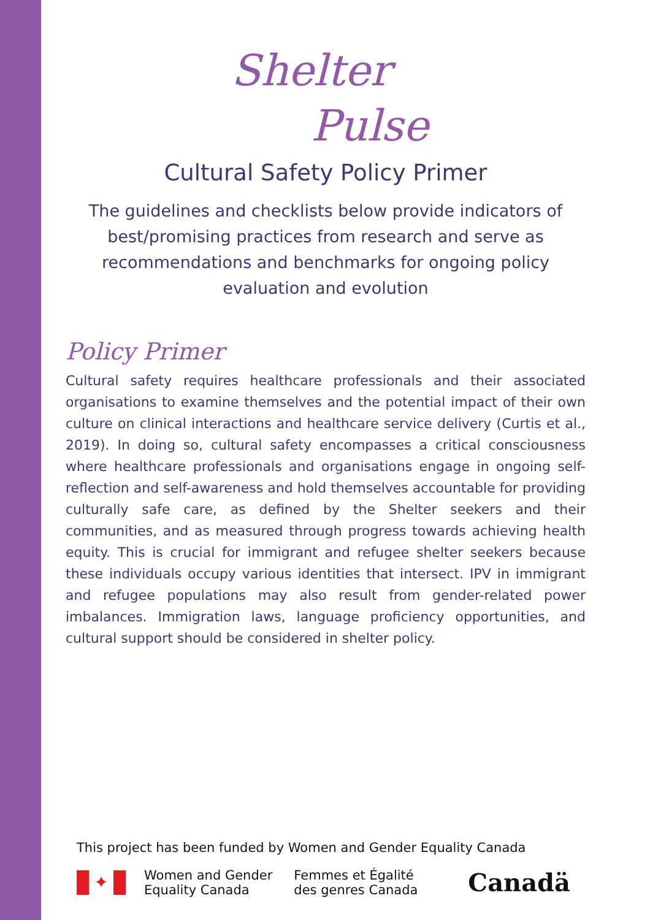Shelter
Pulse
Cultural Safety Policy Primer
The guidelines and checklists below provide indicators of best/promising practices from research and serve as recommendations and benchmarks for ongoing policy evaluation and evolution
Policy Primer
Cultural safety requires healthcare professionals and their associated organisations to examine themselves and the potential impact of their own culture on clinical interactions and healthcare service delivery (Curtis et al., 2019). In doing so, cultural safety encompasses a critical consciousness where healthcare professionals and organisations engage in ongoing self-reflection and self-awareness and hold themselves accountable for providing culturally safe care, as defined by the Shelter seekers and their communities, and as measured through progress towards achieving health equity. This is crucial for immigrant and refugee shelter seekers because these individuals occupy various identities that intersect. IPV in immigrant and refugee populations may also result from gender-related power imbalances. Immigration laws, language proficiency opportunities, and cultural support should be considered in shelter policy.
This project has been funded by Women and Gender Equality Canada
✦
Women and Gender
Equality Canada
Femmes et Égalité
des genres Canada
Canadä